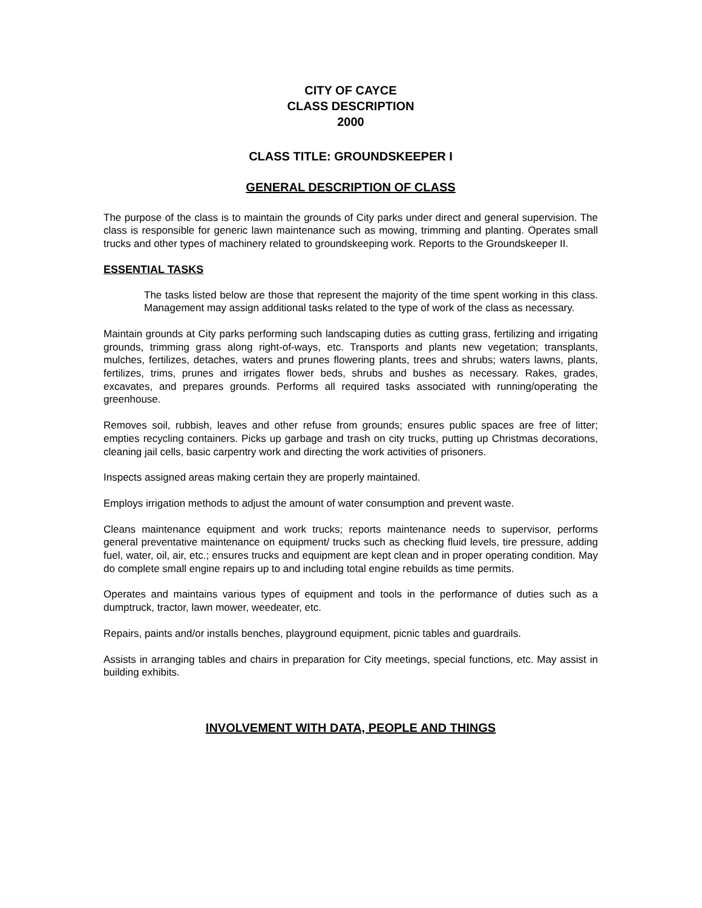CITY OF CAYCE
CLASS DESCRIPTION
2000
CLASS TITLE: GROUNDSKEEPER I
GENERAL DESCRIPTION OF CLASS
The purpose of the class is to maintain the grounds of City parks under direct and general supervision. The class is responsible for generic lawn maintenance such as mowing, trimming and planting. Operates small trucks and other types of machinery related to groundskeeping work. Reports to the Groundskeeper II.
ESSENTIAL TASKS
The tasks listed below are those that represent the majority of the time spent working in this class. Management may assign additional tasks related to the type of work of the class as necessary.
Maintain grounds at City parks performing such landscaping duties as cutting grass, fertilizing and irrigating grounds, trimming grass along right-of-ways, etc. Transports and plants new vegetation; transplants, mulches, fertilizes, detaches, waters and prunes flowering plants, trees and shrubs; waters lawns, plants, fertilizes, trims, prunes and irrigates flower beds, shrubs and bushes as necessary. Rakes, grades, excavates, and prepares grounds. Performs all required tasks associated with running/operating the greenhouse.
Removes soil, rubbish, leaves and other refuse from grounds; ensures public spaces are free of litter; empties recycling containers. Picks up garbage and trash on city trucks, putting up Christmas decorations, cleaning jail cells, basic carpentry work and directing the work activities of prisoners.
Inspects assigned areas making certain they are properly maintained.
Employs irrigation methods to adjust the amount of water consumption and prevent waste.
Cleans maintenance equipment and work trucks; reports maintenance needs to supervisor, performs general preventative maintenance on equipment/ trucks such as checking fluid levels, tire pressure, adding fuel, water, oil, air, etc.; ensures trucks and equipment are kept clean and in proper operating condition. May do complete small engine repairs up to and including total engine rebuilds as time permits.
Operates and maintains various types of equipment and tools in the performance of duties such as a dumptruck, tractor, lawn mower, weedeater, etc.
Repairs, paints and/or installs benches, playground equipment, picnic tables and guardrails.
Assists in arranging tables and chairs in preparation for City meetings, special functions, etc. May assist in building exhibits.
INVOLVEMENT WITH DATA, PEOPLE AND THINGS